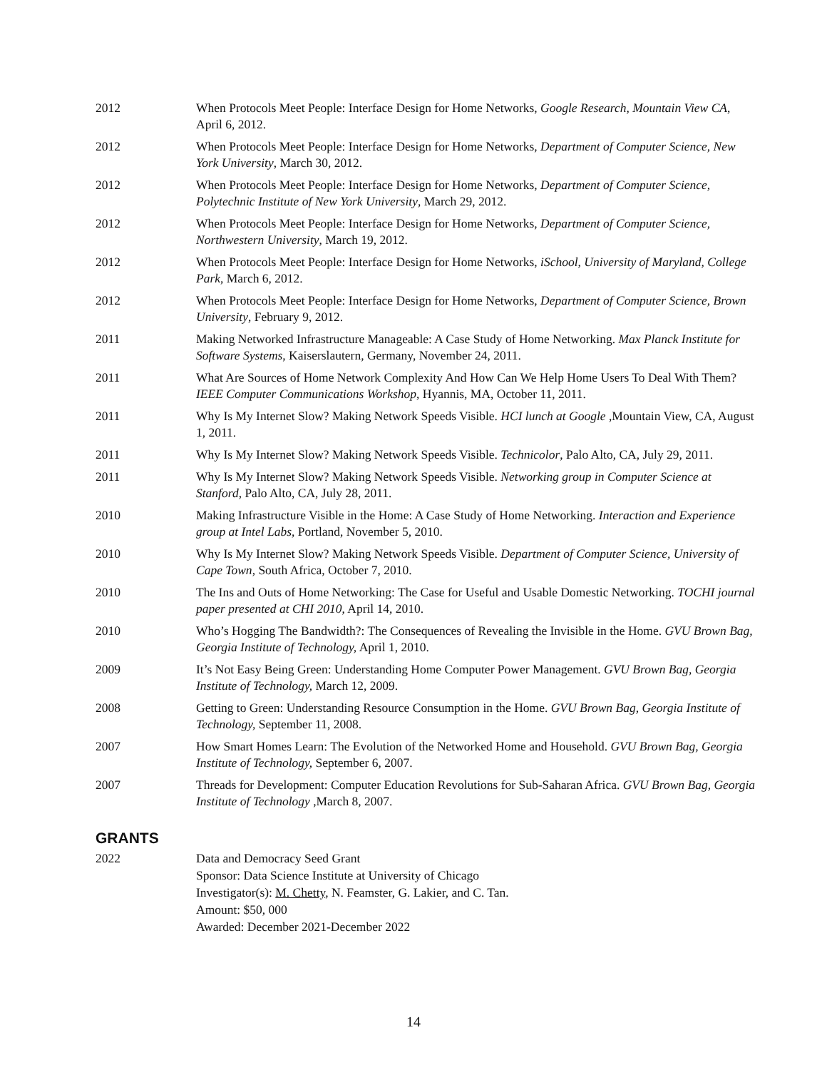2012 When Protocols Meet People: Interface Design for Home Networks, Google Research, Mountain View CA, April 6, 2012.
2012 When Protocols Meet People: Interface Design for Home Networks, Department of Computer Science, New York University, March 30, 2012.
2012 When Protocols Meet People: Interface Design for Home Networks, Department of Computer Science, Polytechnic Institute of New York University, March 29, 2012.
2012 When Protocols Meet People: Interface Design for Home Networks, Department of Computer Science, Northwestern University, March 19, 2012.
2012 When Protocols Meet People: Interface Design for Home Networks, iSchool, University of Maryland, College Park, March 6, 2012.
2012 When Protocols Meet People: Interface Design for Home Networks, Department of Computer Science, Brown University, February 9, 2012.
2011 Making Networked Infrastructure Manageable: A Case Study of Home Networking. Max Planck Institute for Software Systems, Kaiserslautern, Germany, November 24, 2011.
2011 What Are Sources of Home Network Complexity And How Can We Help Home Users To Deal With Them? IEEE Computer Communications Workshop, Hyannis, MA, October 11, 2011.
2011 Why Is My Internet Slow? Making Network Speeds Visible. HCI lunch at Google ,Mountain View, CA, August 1, 2011.
2011 Why Is My Internet Slow? Making Network Speeds Visible. Technicolor, Palo Alto, CA, July 29, 2011.
2011 Why Is My Internet Slow? Making Network Speeds Visible. Networking group in Computer Science at Stanford, Palo Alto, CA, July 28, 2011.
2010 Making Infrastructure Visible in the Home: A Case Study of Home Networking. Interaction and Experience group at Intel Labs, Portland, November 5, 2010.
2010 Why Is My Internet Slow? Making Network Speeds Visible. Department of Computer Science, University of Cape Town, South Africa, October 7, 2010.
2010 The Ins and Outs of Home Networking: The Case for Useful and Usable Domestic Networking. TOCHI journal paper presented at CHI 2010, April 14, 2010.
2010 Who’s Hogging The Bandwidth?: The Consequences of Revealing the Invisible in the Home. GVU Brown Bag, Georgia Institute of Technology, April 1, 2010.
2009 It’s Not Easy Being Green: Understanding Home Computer Power Management. GVU Brown Bag, Georgia Institute of Technology, March 12, 2009.
2008 Getting to Green: Understanding Resource Consumption in the Home. GVU Brown Bag, Georgia Institute of Technology, September 11, 2008.
2007 How Smart Homes Learn: The Evolution of the Networked Home and Household. GVU Brown Bag, Georgia Institute of Technology, September 6, 2007.
2007 Threads for Development: Computer Education Revolutions for Sub-Saharan Africa. GVU Brown Bag, Georgia Institute of Technology ,March 8, 2007.
GRANTS
2022 Data and Democracy Seed Grant
Sponsor: Data Science Institute at University of Chicago
Investigator(s): M. Chetty, N. Feamster, G. Lakier, and C. Tan.
Amount: $50, 000
Awarded: December 2021-December 2022
14